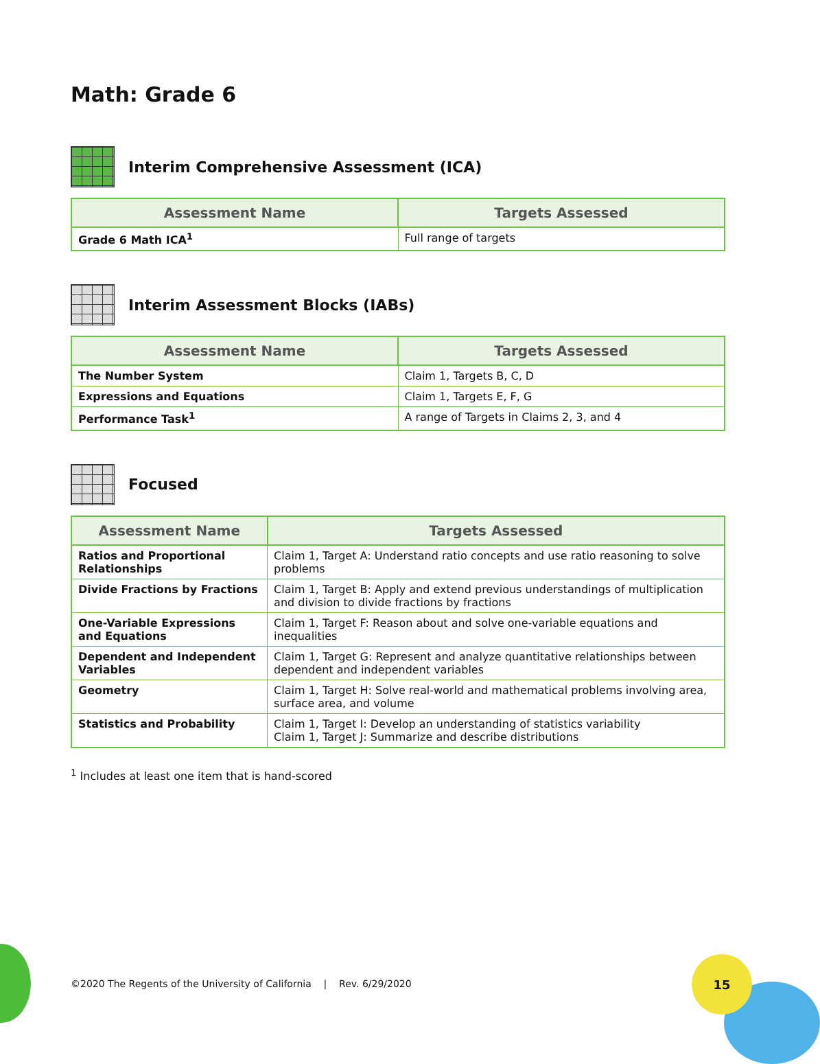Math: Grade 6
Interim Comprehensive Assessment (ICA)
| Assessment Name | Targets Assessed |
| --- | --- |
| Grade 6 Math ICA<sup>1</sup> | Full range of targets |
Interim Assessment Blocks (IABs)
| Assessment Name | Targets Assessed |
| --- | --- |
| The Number System | Claim 1, Targets B, C, D |
| Expressions and Equations | Claim 1, Targets E, F, G |
| Performance Task<sup>1</sup> | A range of Targets in Claims 2, 3, and 4 |
Focused
| Assessment Name | Targets Assessed |
| --- | --- |
| Ratios and Proportional Relationships | Claim 1, Target A: Understand ratio concepts and use ratio reasoning to solve problems |
| Divide Fractions by Fractions | Claim 1, Target B: Apply and extend previous understandings of multiplication and division to divide fractions by fractions |
| One-Variable Expressions and Equations | Claim 1, Target F: Reason about and solve one-variable equations and inequalities |
| Dependent and Independent Variables | Claim 1, Target G: Represent and analyze quantitative relationships between dependent and independent variables |
| Geometry | Claim 1, Target H: Solve real-world and mathematical problems involving area, surface area, and volume |
| Statistics and Probability | Claim 1, Target I: Develop an understanding of statistics variability Claim 1, Target J: Summarize and describe distributions |
<sup>1</sup> Includes at least one item that is hand-scored
©2020 The Regents of the University of California | Rev. 6/29/2020
15